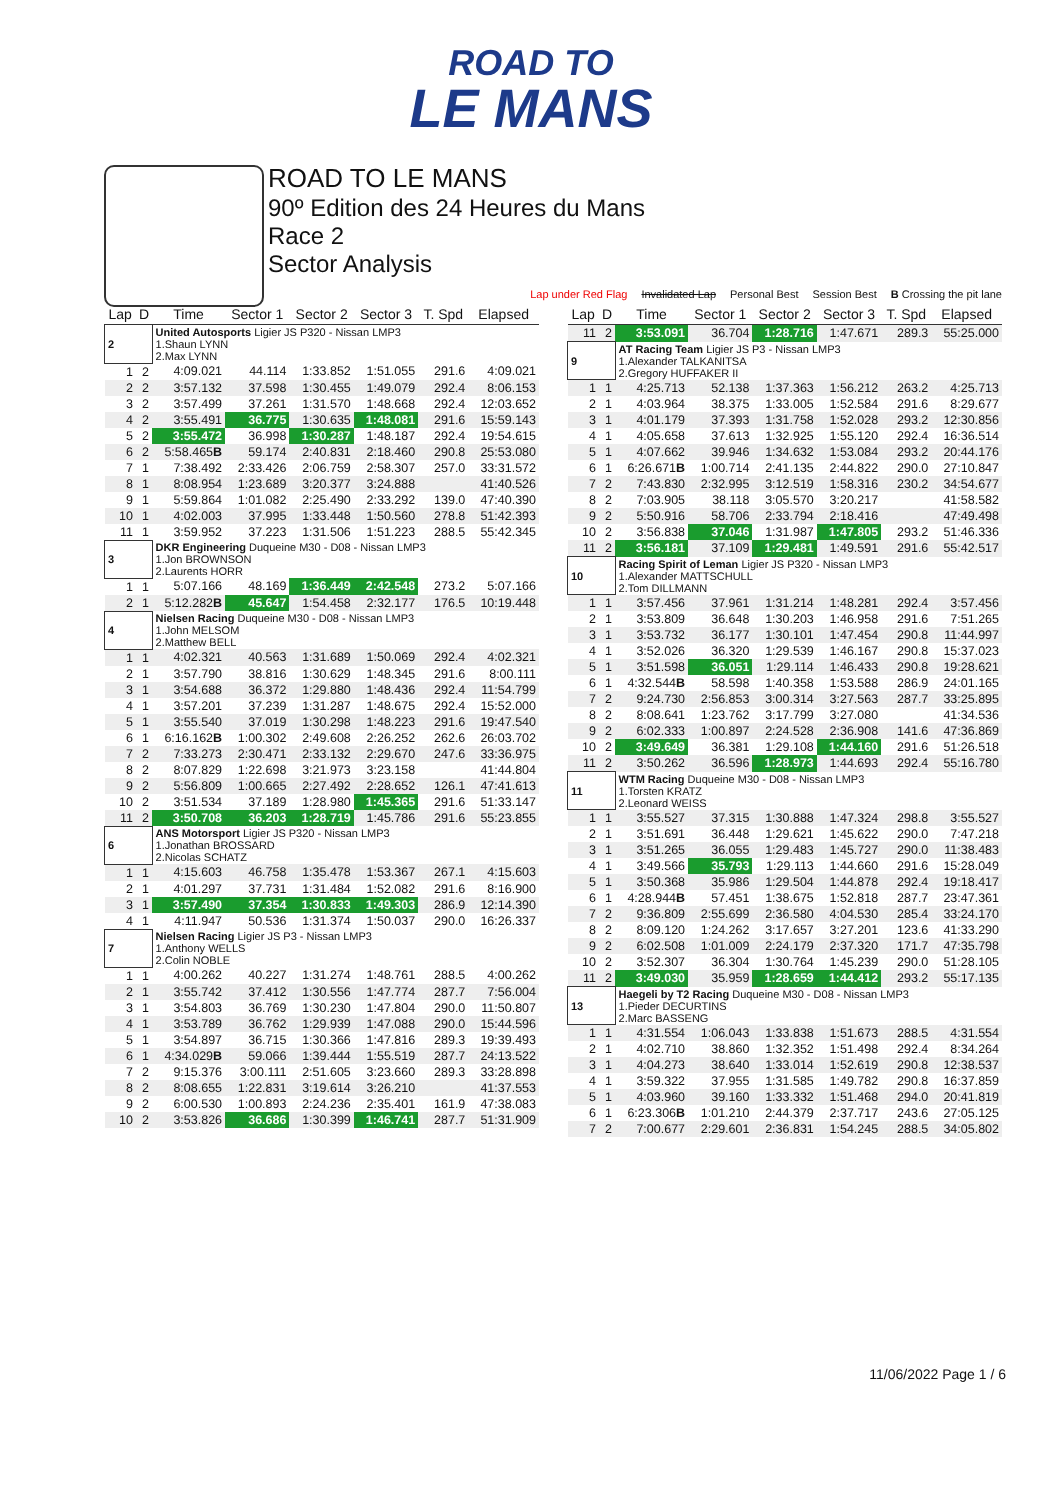ROAD TO
LE MANS
ROAD TO LE MANS
90º Edition des 24 Heures du Mans
Race 2
Sector Analysis
Lap under Red Flag Invalidated Lap Personal Best Session Best B Crossing the pit lane
| Lap | D | Time | Sector 1 | Sector 2 | Sector 3 | T. Spd | Elapsed |
| --- | --- | --- | --- | --- | --- | --- | --- |
| 2 | | United Autosports Ligier JS P320 - Nissan LMP3 1.Shaun LYNN 2.Max LYNN | | | | | |
| 1 | 2 | 4:09.021 | 44.114 | 1:33.852 | 1:51.055 | 291.6 | 4:09.021 |
| 2 | 2 | 3:57.132 | 37.598 | 1:30.455 | 1:49.079 | 292.4 | 8:06.153 |
| 3 | 2 | 3:57.499 | 37.261 | 1:31.570 | 1:48.668 | 292.4 | 12:03.652 |
| 4 | 2 | 3:55.491 | 36.775 | 1:30.635 | 1:48.081 | 291.6 | 15:59.143 |
| 5 | 2 | 3:55.472 | 36.998 | 1:30.287 | 1:48.187 | 292.4 | 19:54.615 |
| 6 | 2 | 5:58.465 B | 59.174 | 2:40.831 | 2:18.460 | 290.8 | 25:53.080 |
| 7 | 1 | 7:38.492 | 2:33.426 | 2:06.759 | 2:58.307 | 257.0 | 33:31.572 |
| 8 | 1 | 8:08.954 | 1:23.689 | 3:20.377 | 3:24.888 | | 41:40.526 |
| 9 | 1 | 5:59.864 | 1:01.082 | 2:25.490 | 2:33.292 | 139.0 | 47:40.390 |
| 10 | 1 | 4:02.003 | 37.995 | 1:33.448 | 1:50.560 | 278.8 | 51:42.393 |
| 11 | 1 | 3:59.952 | 37.223 | 1:31.506 | 1:51.223 | 288.5 | 55:42.345 |
| 3 | | DKR Engineering Duqueine M30 - D08 - Nissan LMP3 1.Jon BROWNSON 2.Laurents HORR | | | | | |
| 1 | 1 | 5:07.166 | 48.169 | 1:36.449 | 2:42.548 | 273.2 | 5:07.166 |
| 2 | 1 | 5:12.282 B | 45.647 | 1:54.458 | 2:32.177 | 176.5 | 10:19.448 |
| 4 | | Nielsen Racing Duqueine M30 - D08 - Nissan LMP3 1.John MELSOM 2.Matthew BELL | | | | | |
| 1 | 1 | 4:02.321 | 40.563 | 1:31.689 | 1:50.069 | 292.4 | 4:02.321 |
| 2 | 1 | 3:57.790 | 38.816 | 1:30.629 | 1:48.345 | 291.6 | 8:00.111 |
| 3 | 1 | 3:54.688 | 36.372 | 1:29.880 | 1:48.436 | 292.4 | 11:54.799 |
| 4 | 1 | 3:57.201 | 37.239 | 1:31.287 | 1:48.675 | 292.4 | 15:52.000 |
| 5 | 1 | 3:55.540 | 37.019 | 1:30.298 | 1:48.223 | 291.6 | 19:47.540 |
| 6 | 1 | 6:16.162 B | 1:00.302 | 2:49.608 | 2:26.252 | 262.6 | 26:03.702 |
| 7 | 2 | 7:33.273 | 2:30.471 | 2:33.132 | 2:29.670 | 247.6 | 33:36.975 |
| 8 | 2 | 8:07.829 | 1:22.698 | 3:21.973 | 3:23.158 | | 41:44.804 |
| 9 | 2 | 5:56.809 | 1:00.665 | 2:27.492 | 2:28.652 | 126.1 | 47:41.613 |
| 10 | 2 | 3:51.534 | 37.189 | 1:28.980 | 1:45.365 | 291.6 | 51:33.147 |
| 11 | 2 | 3:50.708 | 36.203 | 1:28.719 | 1:45.786 | 291.6 | 55:23.855 |
| 6 | | ANS Motorsport Ligier JS P320 - Nissan LMP3 1.Jonathan BROSSARD 2.Nicolas SCHATZ | | | | | |
| 1 | 1 | 4:15.603 | 46.758 | 1:35.478 | 1:53.367 | 267.1 | 4:15.603 |
| 2 | 1 | 4:01.297 | 37.731 | 1:31.484 | 1:52.082 | 291.6 | 8:16.900 |
| 3 | 1 | 3:57.490 | 37.354 | 1:30.833 | 1:49.303 | 286.9 | 12:14.390 |
| 4 | 1 | 4:11.947 | 50.536 | 1:31.374 | 1:50.037 | 290.0 | 16:26.337 |
| 7 | | Nielsen Racing Ligier JS P3 - Nissan LMP3 1.Anthony WELLS 2.Colin NOBLE | | | | | |
| 1 | 1 | 4:00.262 | 40.227 | 1:31.274 | 1:48.761 | 288.5 | 4:00.262 |
| 2 | 1 | 3:55.742 | 37.412 | 1:30.556 | 1:47.774 | 287.7 | 7:56.004 |
| 3 | 1 | 3:54.803 | 36.769 | 1:30.230 | 1:47.804 | 290.0 | 11:50.807 |
| 4 | 1 | 3:53.789 | 36.762 | 1:29.939 | 1:47.088 | 290.0 | 15:44.596 |
| 5 | 1 | 3:54.897 | 36.715 | 1:30.366 | 1:47.816 | 289.3 | 19:39.493 |
| 6 | 1 | 4:34.029 B | 59.066 | 1:39.444 | 1:55.519 | 287.7 | 24:13.522 |
| 7 | 2 | 9:15.376 | 3:00.111 | 2:51.605 | 3:23.660 | 289.3 | 33:28.898 |
| 8 | 2 | 8:08.655 | 1:22.831 | 3:19.614 | 3:26.210 | | 41:37.553 |
| 9 | 2 | 6:00.530 | 1:00.893 | 2:24.236 | 2:35.401 | 161.9 | 47:38.083 |
| 10 | 2 | 3:53.826 | 36.686 | 1:30.399 | 1:46.741 | 287.7 | 51:31.909 |
| Lap | D | Time | Sector 1 | Sector 2 | Sector 3 | T. Spd | Elapsed |
| --- | --- | --- | --- | --- | --- | --- | --- |
| 11 | 2 | 3:53.091 | 36.704 | 1:28.716 | 1:47.671 | 289.3 | 55:25.000 |
| 9 | | AT Racing Team Ligier JS P3 - Nissan LMP3 1.Alexander TALKANITSA 2.Gregory HUFFAKER II | | | | | |
| 1 | 1 | 4:25.713 | 52.138 | 1:37.363 | 1:56.212 | 263.2 | 4:25.713 |
| 2 | 1 | 4:03.964 | 38.375 | 1:33.005 | 1:52.584 | 291.6 | 8:29.677 |
| 3 | 1 | 4:01.179 | 37.393 | 1:31.758 | 1:52.028 | 293.2 | 12:30.856 |
| 4 | 1 | 4:05.658 | 37.613 | 1:32.925 | 1:55.120 | 292.4 | 16:36.514 |
| 5 | 1 | 4:07.662 | 39.946 | 1:34.632 | 1:53.084 | 293.2 | 20:44.176 |
| 6 | 1 | 6:26.671 B | 1:00.714 | 2:41.135 | 2:44.822 | 290.0 | 27:10.847 |
| 7 | 2 | 7:43.830 | 2:32.995 | 3:12.519 | 1:58.316 | 230.2 | 34:54.677 |
| 8 | 2 | 7:03.905 | 38.118 | 3:05.570 | 3:20.217 | | 41:58.582 |
| 9 | 2 | 5:50.916 | 58.706 | 2:33.794 | 2:18.416 | | 47:49.498 |
| 10 | 2 | 3:56.838 | 37.046 | 1:31.987 | 1:47.805 | 293.2 | 51:46.336 |
| 11 | 2 | 3:56.181 | 37.109 | 1:29.481 | 1:49.591 | 291.6 | 55:42.517 |
| 10 | | Racing Spirit of Leman Ligier JS P320 - Nissan LMP3 1.Alexander MATTSCHULL 2.Tom DILLMANN | | | | | |
| 1 | 1 | 3:57.456 | 37.961 | 1:31.214 | 1:48.281 | 292.4 | 3:57.456 |
| 2 | 1 | 3:53.809 | 36.648 | 1:30.203 | 1:46.958 | 291.6 | 7:51.265 |
| 3 | 1 | 3:53.732 | 36.177 | 1:30.101 | 1:47.454 | 290.8 | 11:44.997 |
| 4 | 1 | 3:52.026 | 36.320 | 1:29.539 | 1:46.167 | 290.8 | 15:37.023 |
| 5 | 1 | 3:51.598 | 36.051 | 1:29.114 | 1:46.433 | 290.8 | 19:28.621 |
| 6 | 1 | 4:32.544 B | 58.598 | 1:40.358 | 1:53.588 | 286.9 | 24:01.165 |
| 7 | 2 | 9:24.730 | 2:56.853 | 3:00.314 | 3:27.563 | 287.7 | 33:25.895 |
| 8 | 2 | 8:08.641 | 1:23.762 | 3:17.799 | 3:27.080 | | 41:34.536 |
| 9 | 2 | 6:02.333 | 1:00.897 | 2:24.528 | 2:36.908 | 141.6 | 47:36.869 |
| 10 | 2 | 3:49.649 | 36.381 | 1:29.108 | 1:44.160 | 291.6 | 51:26.518 |
| 11 | 2 | 3:50.262 | 36.596 | 1:28.973 | 1:44.693 | 292.4 | 55:16.780 |
| 11 | | WTM Racing Duqueine M30 - D08 - Nissan LMP3 1.Torsten KRATZ 2.Leonard WEISS | | | | | |
| 1 | 1 | 3:55.527 | 37.315 | 1:30.888 | 1:47.324 | 298.8 | 3:55.527 |
| 2 | 1 | 3:51.691 | 36.448 | 1:29.621 | 1:45.622 | 290.0 | 7:47.218 |
| 3 | 1 | 3:51.265 | 36.055 | 1:29.483 | 1:45.727 | 290.0 | 11:38.483 |
| 4 | 1 | 3:49.566 | 35.793 | 1:29.113 | 1:44.660 | 291.6 | 15:28.049 |
| 5 | 1 | 3:50.368 | 35.986 | 1:29.504 | 1:44.878 | 292.4 | 19:18.417 |
| 6 | 1 | 4:28.944 B | 57.451 | 1:38.675 | 1:52.818 | 287.7 | 23:47.361 |
| 7 | 2 | 9:36.809 | 2:55.699 | 2:36.580 | 4:04.530 | 285.4 | 33:24.170 |
| 8 | 2 | 8:09.120 | 1:24.262 | 3:17.657 | 3:27.201 | 123.6 | 41:33.290 |
| 9 | 2 | 6:02.508 | 1:01.009 | 2:24.179 | 2:37.320 | 171.7 | 47:35.798 |
| 10 | 2 | 3:52.307 | 36.304 | 1:30.764 | 1:45.239 | 290.0 | 51:28.105 |
| 11 | 2 | 3:49.030 | 35.959 | 1:28.659 | 1:44.412 | 293.2 | 55:17.135 |
| 13 | | Haegeli by T2 Racing Duqueine M30 - D08 - Nissan LMP3 1.Pieder DECURTINS 2.Marc BASSENG | | | | | |
| 1 | 1 | 4:31.554 | 1:06.043 | 1:33.838 | 1:51.673 | 288.5 | 4:31.554 |
| 2 | 1 | 4:02.710 | 38.860 | 1:32.352 | 1:51.498 | 292.4 | 8:34.264 |
| 3 | 1 | 4:04.273 | 38.640 | 1:33.014 | 1:52.619 | 290.8 | 12:38.537 |
| 4 | 1 | 3:59.322 | 37.955 | 1:31.585 | 1:49.782 | 290.8 | 16:37.859 |
| 5 | 1 | 4:03.960 | 39.160 | 1:33.332 | 1:51.468 | 294.0 | 20:41.819 |
| 6 | 1 | 6:23.306 B | 1:01.210 | 2:44.379 | 2:37.717 | 243.6 | 27:05.125 |
| 7 | 2 | 7:00.677 | 2:29.601 | 2:36.831 | 1:54.245 | 288.5 | 34:05.802 |
11/06/2022 Page 1 / 6